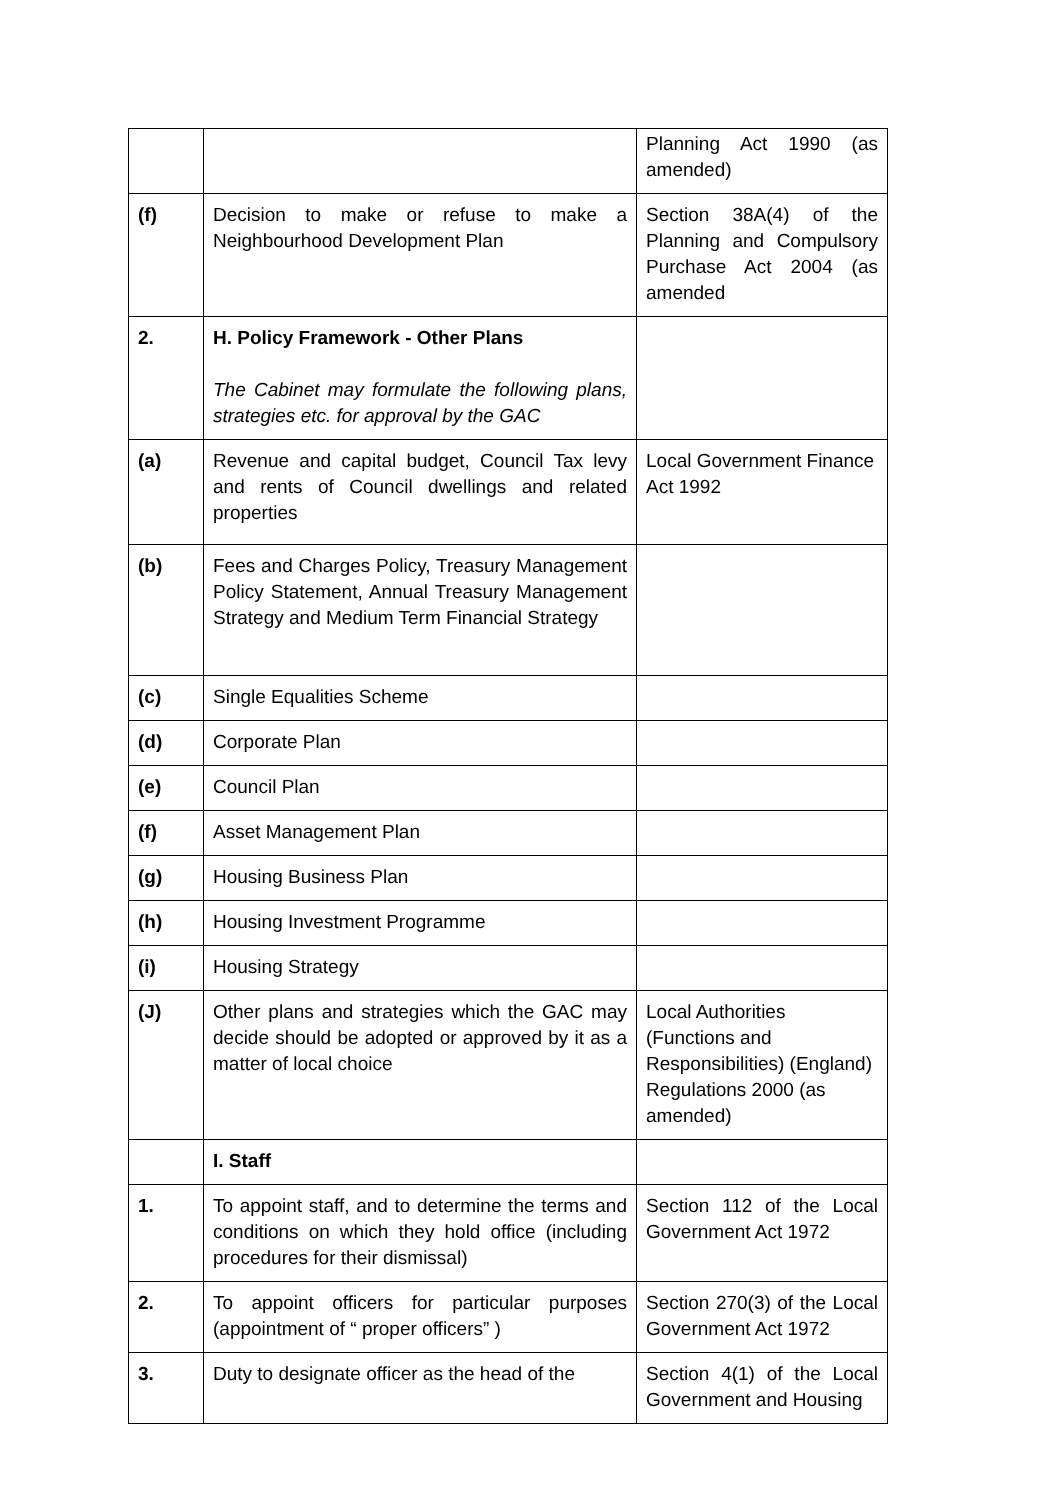| | | Planning Act 1990 (as amended) |
| (f) | Decision to make or refuse to make a Neighbourhood Development Plan | Section 38A(4) of the Planning and Compulsory Purchase Act 2004 (as amended |
| 2. | H. Policy Framework - Other Plans The Cabinet may formulate the following plans, strategies etc. for approval by the GAC | |
| (a) | Revenue and capital budget, Council Tax levy and rents of Council dwellings and related properties | Local Government Finance Act 1992 |
| (b) | Fees and Charges Policy, Treasury Management Policy Statement, Annual Treasury Management Strategy and Medium Term Financial Strategy | |
| (c) | Single Equalities Scheme | |
| (d) | Corporate Plan | |
| (e) | Council Plan | |
| (f) | Asset Management Plan | |
| (g) | Housing Business Plan | |
| (h) | Housing Investment Programme | |
| (i) | Housing Strategy | |
| (J) | Other plans and strategies which the GAC may decide should be adopted or approved by it as a matter of local choice | Local Authorities (Functions and Responsibilities) (England) Regulations 2000 (as amended) |
| | I. Staff | |
| 1. | To appoint staff, and to determine the terms and conditions on which they hold office (including procedures for their dismissal) | Section 112 of the Local Government Act 1972 |
| 2. | To appoint officers for particular purposes (appointment of “ proper officers” ) | Section 270(3) of the Local Government Act 1972 |
| 3. | Duty to designate officer as the head of the | Section 4(1) of the Local Government and Housing |